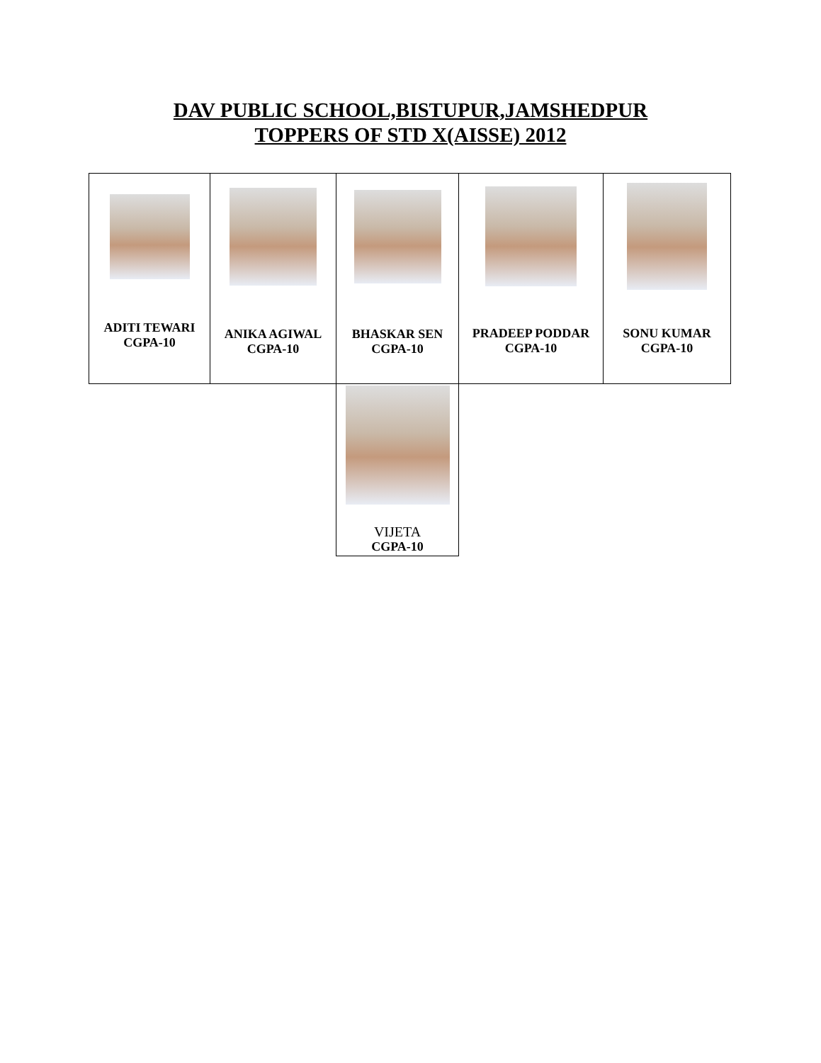DAV PUBLIC SCHOOL,BISTUPUR,JAMSHEDPUR
TOPPERS OF STD X(AISSE) 2012
| ADITI TEWARI CGPA-10 | ANIKA AGIWAL CGPA-10 | BHASKAR SEN CGPA-10 | PRADEEP PODDAR CGPA-10 | SONU KUMAR CGPA-10 |
| | | VIJETA CGPA-10 | | |